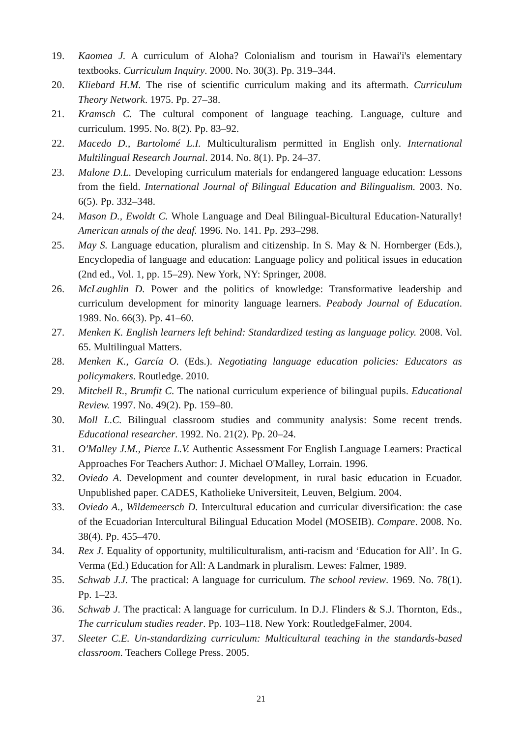19. Kaomea J. A curriculum of Aloha? Colonialism and tourism in Hawai'i's elementary textbooks. Curriculum Inquiry. 2000. No. 30(3). Pp. 319–344.
20. Kliebard H.M. The rise of scientific curriculum making and its aftermath. Curriculum Theory Network. 1975. Pp. 27–38.
21. Kramsch C. The cultural component of language teaching. Language, culture and curriculum. 1995. No. 8(2). Pp. 83–92.
22. Macedo D., Bartolomé L.I. Multiculturalism permitted in English only. International Multilingual Research Journal. 2014. No. 8(1). Pp. 24–37.
23. Malone D.L. Developing curriculum materials for endangered language education: Lessons from the field. International Journal of Bilingual Education and Bilingualism. 2003. No. 6(5). Pp. 332–348.
24. Mason D., Ewoldt C. Whole Language and Deal Bilingual-Bicultural Education-Naturally! American annals of the deaf. 1996. No. 141. Pp. 293–298.
25. May S. Language education, pluralism and citizenship. In S. May & N. Hornberger (Eds.), Encyclopedia of language and education: Language policy and political issues in education (2nd ed., Vol. 1, pp. 15–29). New York, NY: Springer, 2008.
26. McLaughlin D. Power and the politics of knowledge: Transformative leadership and curriculum development for minority language learners. Peabody Journal of Education. 1989. No. 66(3). Pp. 41–60.
27. Menken K. English learners left behind: Standardized testing as language policy. 2008. Vol. 65. Multilingual Matters.
28. Menken K., García O. (Eds.). Negotiating language education policies: Educators as policymakers. Routledge. 2010.
29. Mitchell R., Brumfit C. The national curriculum experience of bilingual pupils. Educational Review. 1997. No. 49(2). Pp. 159–80.
30. Moll L.C. Bilingual classroom studies and community analysis: Some recent trends. Educational researcher. 1992. No. 21(2). Pp. 20–24.
31. O'Malley J.M., Pierce L.V. Authentic Assessment For English Language Learners: Practical Approaches For Teachers Author: J. Michael O'Malley, Lorrain. 1996.
32. Oviedo A. Development and counter development, in rural basic education in Ecuador. Unpublished paper. CADES, Katholieke Universiteit, Leuven, Belgium. 2004.
33. Oviedo A., Wildemeersch D. Intercultural education and curricular diversification: the case of the Ecuadorian Intercultural Bilingual Education Model (MOSEIB). Compare. 2008. No. 38(4). Pp. 455–470.
34. Rex J. Equality of opportunity, multiliculturalism, anti-racism and ‘Education for All’. In G. Verma (Ed.) Education for All: A Landmark in pluralism. Lewes: Falmer, 1989.
35. Schwab J.J. The practical: A language for curriculum. The school review. 1969. No. 78(1). Pp. 1–23.
36. Schwab J. The practical: A language for curriculum. In D.J. Flinders & S.J. Thornton, Eds., The curriculum studies reader. Pp. 103–118. New York: RoutledgeFalmer, 2004.
37. Sleeter C.E. Un-standardizing curriculum: Multicultural teaching in the standards-based classroom. Teachers College Press. 2005.
21